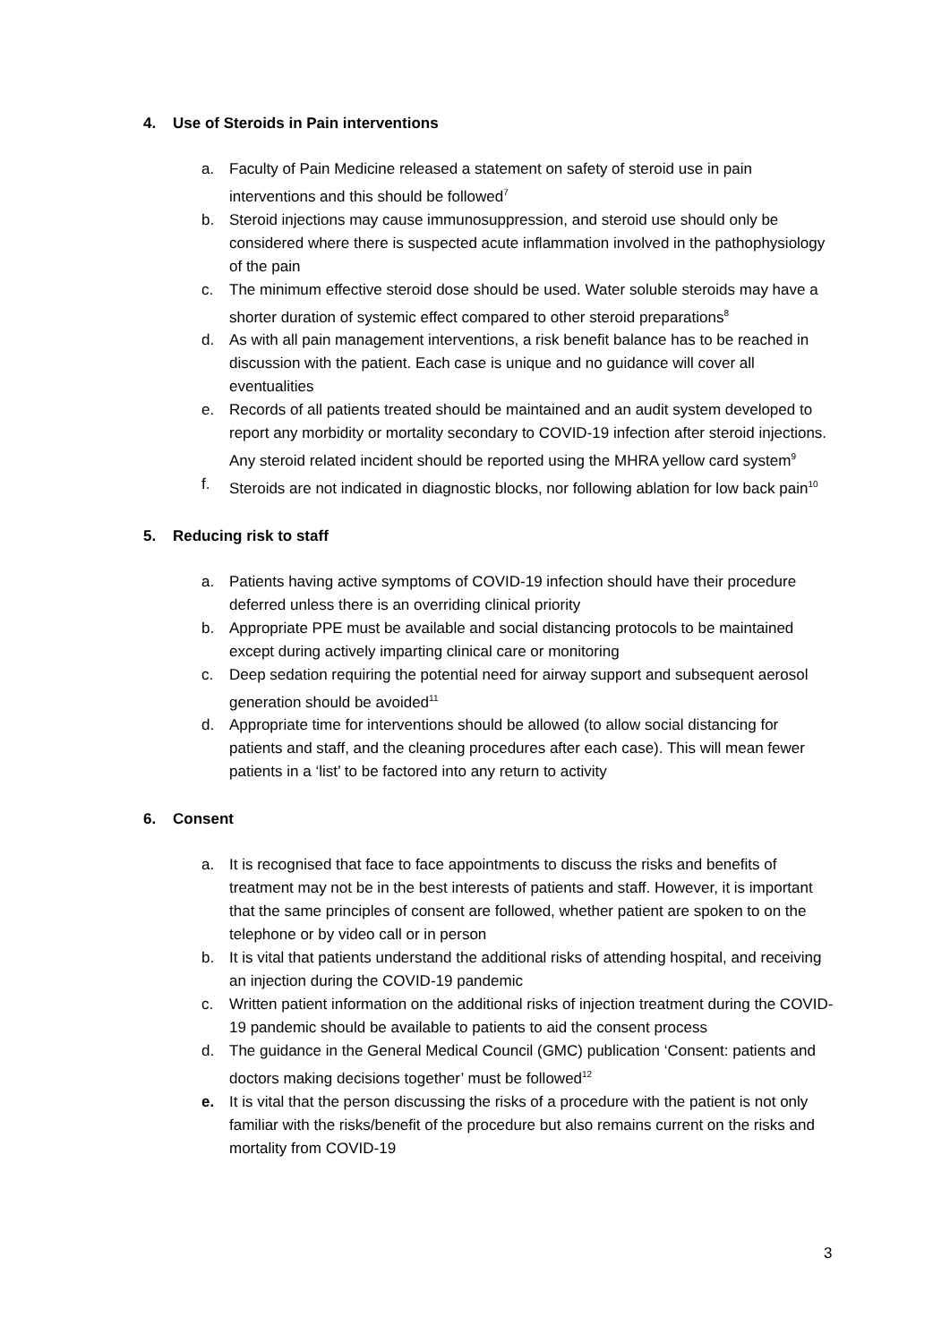4. Use of Steroids in Pain interventions
a. Faculty of Pain Medicine released a statement on safety of steroid use in pain interventions and this should be followed<sup>7</sup>
b. Steroid injections may cause immunosuppression, and steroid use should only be considered where there is suspected acute inflammation involved in the pathophysiology of the pain
c. The minimum effective steroid dose should be used. Water soluble steroids may have a shorter duration of systemic effect compared to other steroid preparations<sup>8</sup>
d. As with all pain management interventions, a risk benefit balance has to be reached in discussion with the patient. Each case is unique and no guidance will cover all eventualities
e. Records of all patients treated should be maintained and an audit system developed to report any morbidity or mortality secondary to COVID-19 infection after steroid injections. Any steroid related incident should be reported using the MHRA yellow card system<sup>9</sup>
f. Steroids are not indicated in diagnostic blocks, nor following ablation for low back pain<sup>10</sup>
5. Reducing risk to staff
a. Patients having active symptoms of COVID-19 infection should have their procedure deferred unless there is an overriding clinical priority
b. Appropriate PPE must be available and social distancing protocols to be maintained except during actively imparting clinical care or monitoring
c. Deep sedation requiring the potential need for airway support and subsequent aerosol generation should be avoided<sup>11</sup>
d. Appropriate time for interventions should be allowed (to allow social distancing for patients and staff, and the cleaning procedures after each case). This will mean fewer patients in a ‘list’ to be factored into any return to activity
6. Consent
a. It is recognised that face to face appointments to discuss the risks and benefits of treatment may not be in the best interests of patients and staff. However, it is important that the same principles of consent are followed, whether patient are spoken to on the telephone or by video call or in person
b. It is vital that patients understand the additional risks of attending hospital, and receiving an injection during the COVID-19 pandemic
c. Written patient information on the additional risks of injection treatment during the COVID-19 pandemic should be available to patients to aid the consent process
d. The guidance in the General Medical Council (GMC) publication ‘Consent: patients and doctors making decisions together’ must be followed<sup>12</sup>
e. It is vital that the person discussing the risks of a procedure with the patient is not only familiar with the risks/benefit of the procedure but also remains current on the risks and mortality from COVID-19
3